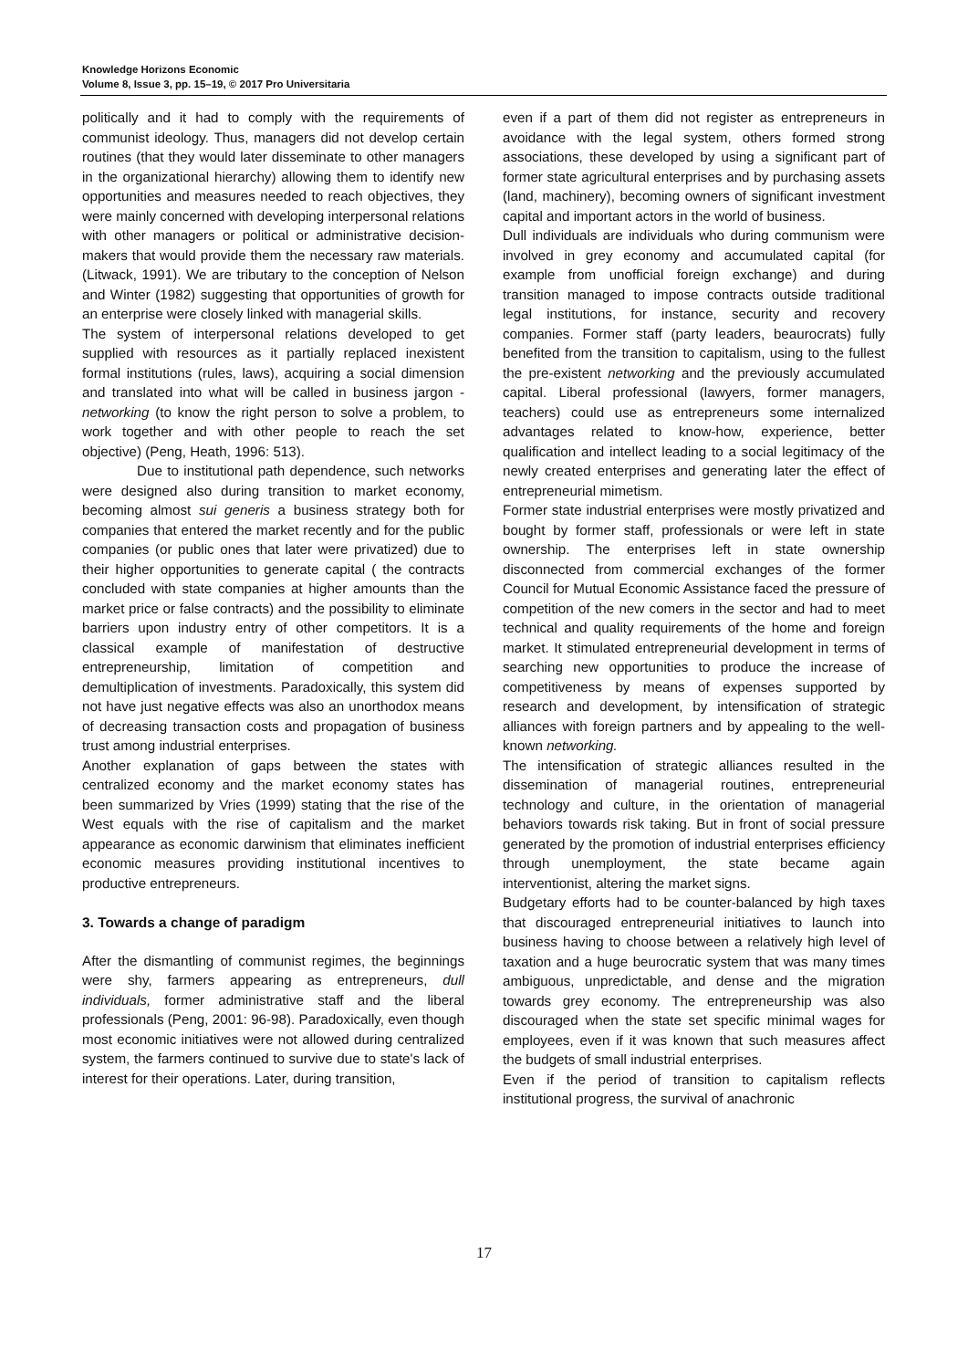Knowledge Horizons Economic
Volume 8, Issue 3, pp. 15–19, © 2017 Pro Universitaria
politically and it had to comply with the requirements of communist ideology. Thus, managers did not develop certain routines (that they would later disseminate to other managers in the organizational hierarchy) allowing them to identify new opportunities and measures needed to reach objectives, they were mainly concerned with developing interpersonal relations with other managers or political or administrative decision-makers that would provide them the necessary raw materials. (Litwack, 1991). We are tributary to the conception of Nelson and Winter (1982) suggesting that opportunities of growth for an enterprise were closely linked with managerial skills.
The system of interpersonal relations developed to get supplied with resources as it partially replaced inexistent formal institutions (rules, laws), acquiring a social dimension and translated into what will be called in business jargon - networking (to know the right person to solve a problem, to work together and with other people to reach the set objective) (Peng, Heath, 1996: 513).
Due to institutional path dependence, such networks were designed also during transition to market economy, becoming almost sui generis a business strategy both for companies that entered the market recently and for the public companies (or public ones that later were privatized) due to their higher opportunities to generate capital ( the contracts concluded with state companies at higher amounts than the market price or false contracts) and the possibility to eliminate barriers upon industry entry of other competitors. It is a classical example of manifestation of destructive entrepreneurship, limitation of competition and demultiplication of investments. Paradoxically, this system did not have just negative effects was also an unorthodox means of decreasing transaction costs and propagation of business trust among industrial enterprises.
Another explanation of gaps between the states with centralized economy and the market economy states has been summarized by Vries (1999) stating that the rise of the West equals with the rise of capitalism and the market appearance as economic darwinism that eliminates inefficient economic measures providing institutional incentives to productive entrepreneurs.
3. Towards a change of paradigm
After the dismantling of communist regimes, the beginnings were shy, farmers appearing as entrepreneurs, dull individuals, former administrative staff and the liberal professionals (Peng, 2001: 96-98). Paradoxically, even though most economic initiatives were not allowed during centralized system, the farmers continued to survive due to state's lack of interest for their operations. Later, during transition,
even if a part of them did not register as entrepreneurs in avoidance with the legal system, others formed strong associations, these developed by using a significant part of former state agricultural enterprises and by purchasing assets (land, machinery), becoming owners of significant investment capital and important actors in the world of business.
Dull individuals are individuals who during communism were involved in grey economy and accumulated capital (for example from unofficial foreign exchange) and during transition managed to impose contracts outside traditional legal institutions, for instance, security and recovery companies. Former staff (party leaders, beaurocrats) fully benefited from the transition to capitalism, using to the fullest the pre-existent networking and the previously accumulated capital. Liberal professional (lawyers, former managers, teachers) could use as entrepreneurs some internalized advantages related to know-how, experience, better qualification and intellect leading to a social legitimacy of the newly created enterprises and generating later the effect of entrepreneurial mimetism.
Former state industrial enterprises were mostly privatized and bought by former staff, professionals or were left in state ownership. The enterprises left in state ownership disconnected from commercial exchanges of the former Council for Mutual Economic Assistance faced the pressure of competition of the new comers in the sector and had to meet technical and quality requirements of the home and foreign market. It stimulated entrepreneurial development in terms of searching new opportunities to produce the increase of competitiveness by means of expenses supported by research and development, by intensification of strategic alliances with foreign partners and by appealing to the well-known networking.
The intensification of strategic alliances resulted in the dissemination of managerial routines, entrepreneurial technology and culture, in the orientation of managerial behaviors towards risk taking. But in front of social pressure generated by the promotion of industrial enterprises efficiency through unemployment, the state became again interventionist, altering the market signs.
Budgetary efforts had to be counter-balanced by high taxes that discouraged entrepreneurial initiatives to launch into business having to choose between a relatively high level of taxation and a huge beurocratic system that was many times ambiguous, unpredictable, and dense and the migration towards grey economy. The entrepreneurship was also discouraged when the state set specific minimal wages for employees, even if it was known that such measures affect the budgets of small industrial enterprises.
Even if the period of transition to capitalism reflects institutional progress, the survival of anachronic
17